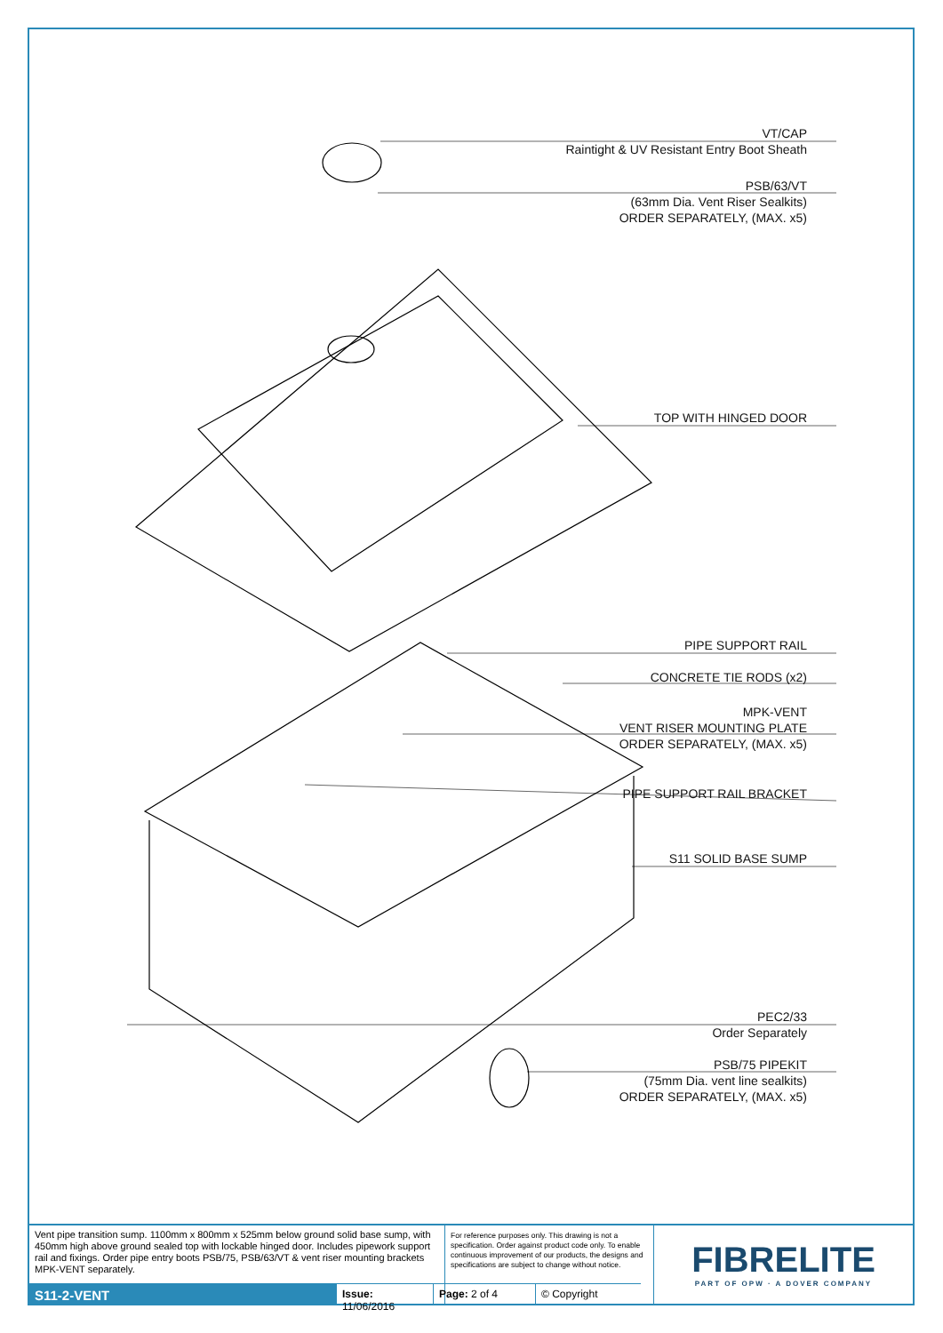VT/CAP
Raintight & UV Resistant Entry Boot Sheath
PSB/63/VT
(63mm Dia. Vent Riser Sealkits)
ORDER SEPARATELY, (MAX. x5)
TOP WITH HINGED DOOR
PIPE SUPPORT RAIL
CONCRETE TIE RODS (x2)
MPK-VENT
VENT RISER MOUNTING PLATE
ORDER SEPARATELY, (MAX. x5)
PIPE SUPPORT RAIL BRACKET
S11 SOLID BASE SUMP
PEC2/33
Order Separately
PSB/75 PIPEKIT
(75mm Dia. vent line sealkits)
ORDER SEPARATELY, (MAX. x5)
Vent pipe transition sump. 1100mm x 800mm x 525mm below ground solid base sump, with 450mm high above ground sealed top with lockable hinged door. Includes pipework support rail and fixings. Order pipe entry boots PSB/75, PSB/63/VT & vent riser mounting brackets MPK-VENT separately.
For reference purposes only. This drawing is not a specification. Order against product code only. To enable continuous improvement of our products, the designs and specifications are subject to change without notice.
FIBRELITE
PART OF OPW · A DOVER COMPANY
S11-2-VENT
Issue: 11/06/2016
Page: 2 of 4 © Copyright